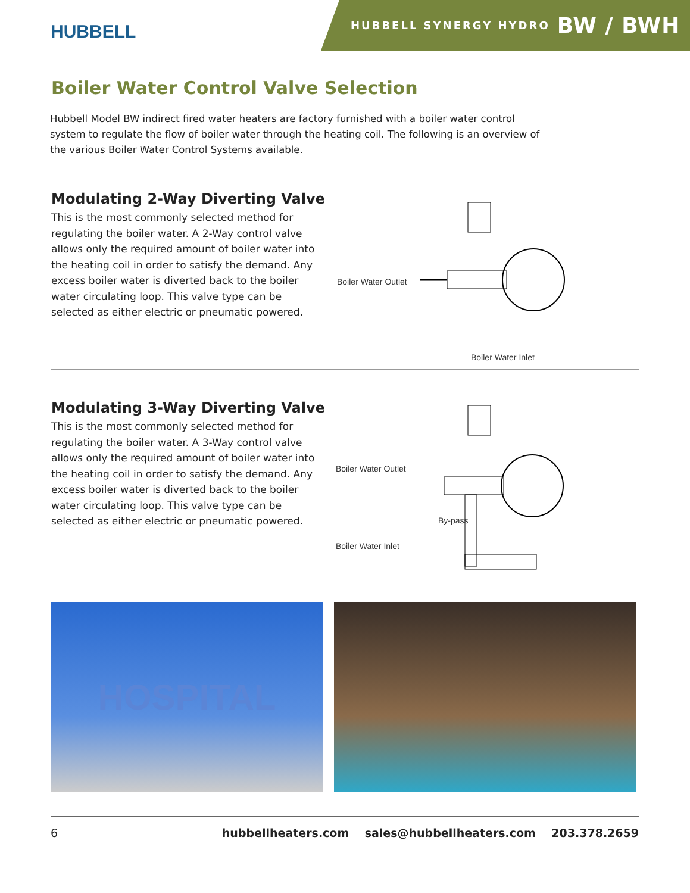HUBBELL
HUBBELL SYNERGY HYDRO BW / BWH
Boiler Water Control Valve Selection
Hubbell Model BW indirect fired water heaters are factory furnished with a boiler water control system to regulate the flow of boiler water through the heating coil. The following is an overview of the various Boiler Water Control Systems available.
Modulating 2-Way Diverting Valve
This is the most commonly selected method for regulating the boiler water. A 2-Way control valve allows only the required amount of boiler water into the heating coil in order to satisfy the demand. Any excess boiler water is diverted back to the boiler water circulating loop. This valve type can be selected as either electric or pneumatic powered.
Boiler Water Outlet
Boiler Water Inlet
Modulating 3-Way Diverting Valve
This is the most commonly selected method for regulating the boiler water. A 3-Way control valve allows only the required amount of boiler water into the heating coil in order to satisfy the demand. Any excess boiler water is diverted back to the boiler water circulating loop. This valve type can be selected as either electric or pneumatic powered.
Boiler Water Outlet
By-pass
Boiler Water Inlet
HOSPITAL
6 hubbellheaters.com sales@hubbellheaters.com 203.378.2659